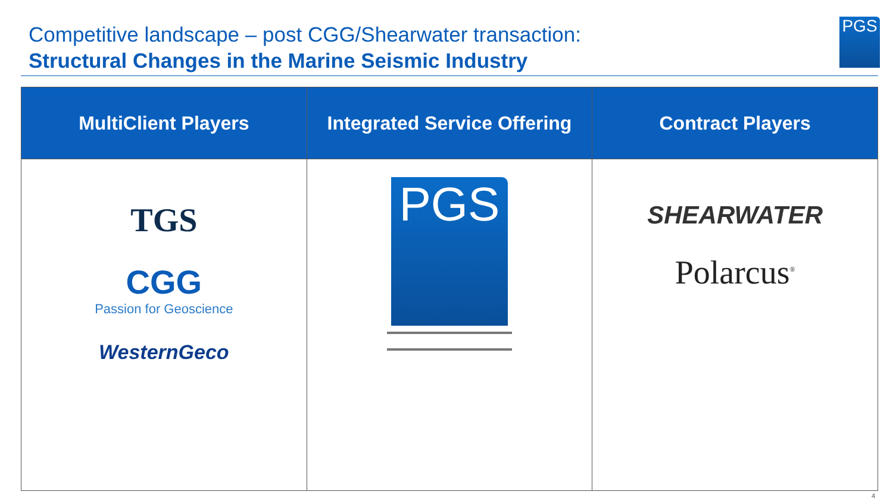Competitive landscape – post CGG/Shearwater transaction:
Structural Changes in the Marine Seismic Industry
PGS
| MultiClient Players | Integrated Service Offering | Contract Players |
| --- | --- | --- |
| TGS CGG Passion for Geoscience WesternGeco | PGS | SHEARWATER Polarcus<sup>®</sup> |
4